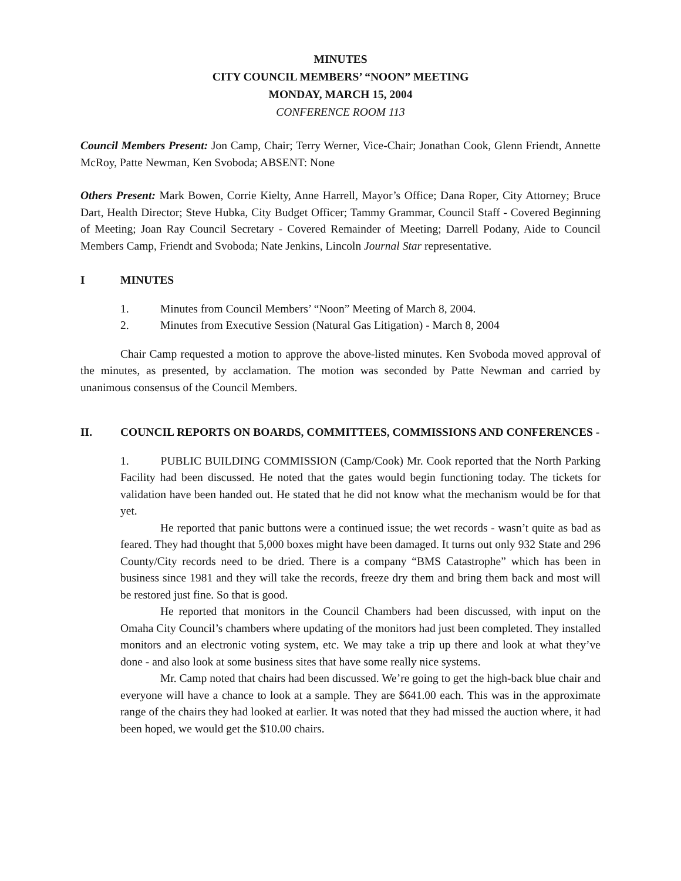MINUTES
CITY COUNCIL MEMBERS’ “NOON” MEETING
MONDAY, MARCH 15, 2004
CONFERENCE ROOM 113
Council Members Present: Jon Camp, Chair; Terry Werner, Vice-Chair; Jonathan Cook, Glenn Friendt, Annette McRoy, Patte Newman, Ken Svoboda; ABSENT: None
Others Present: Mark Bowen, Corrie Kielty, Anne Harrell, Mayor’s Office; Dana Roper, City Attorney; Bruce Dart, Health Director; Steve Hubka, City Budget Officer; Tammy Grammar, Council Staff - Covered Beginning of Meeting; Joan Ray Council Secretary - Covered Remainder of Meeting; Darrell Podany, Aide to Council Members Camp, Friendt and Svoboda; Nate Jenkins, Lincoln Journal Star representative.
I MINUTES
1. Minutes from Council Members’ “Noon” Meeting of March 8, 2004.
2. Minutes from Executive Session (Natural Gas Litigation) - March 8, 2004
Chair Camp requested a motion to approve the above-listed minutes. Ken Svoboda moved approval of the minutes, as presented, by acclamation. The motion was seconded by Patte Newman and carried by unanimous consensus of the Council Members.
II. COUNCIL REPORTS ON BOARDS, COMMITTEES, COMMISSIONS AND CONFERENCES -
1. PUBLIC BUILDING COMMISSION (Camp/Cook) Mr. Cook reported that the North Parking Facility had been discussed. He noted that the gates would begin functioning today. The tickets for validation have been handed out. He stated that he did not know what the mechanism would be for that yet.
He reported that panic buttons were a continued issue; the wet records - wasn’t quite as bad as feared. They had thought that 5,000 boxes might have been damaged. It turns out only 932 State and 296 County/City records need to be dried. There is a company “BMS Catastrophe” which has been in business since 1981 and they will take the records, freeze dry them and bring them back and most will be restored just fine. So that is good.
He reported that monitors in the Council Chambers had been discussed, with input on the Omaha City Council’s chambers where updating of the monitors had just been completed. They installed monitors and an electronic voting system, etc. We may take a trip up there and look at what they’ve done - and also look at some business sites that have some really nice systems.
Mr. Camp noted that chairs had been discussed. We’re going to get the high-back blue chair and everyone will have a chance to look at a sample. They are $641.00 each. This was in the approximate range of the chairs they had looked at earlier. It was noted that they had missed the auction where, it had been hoped, we would get the $10.00 chairs.